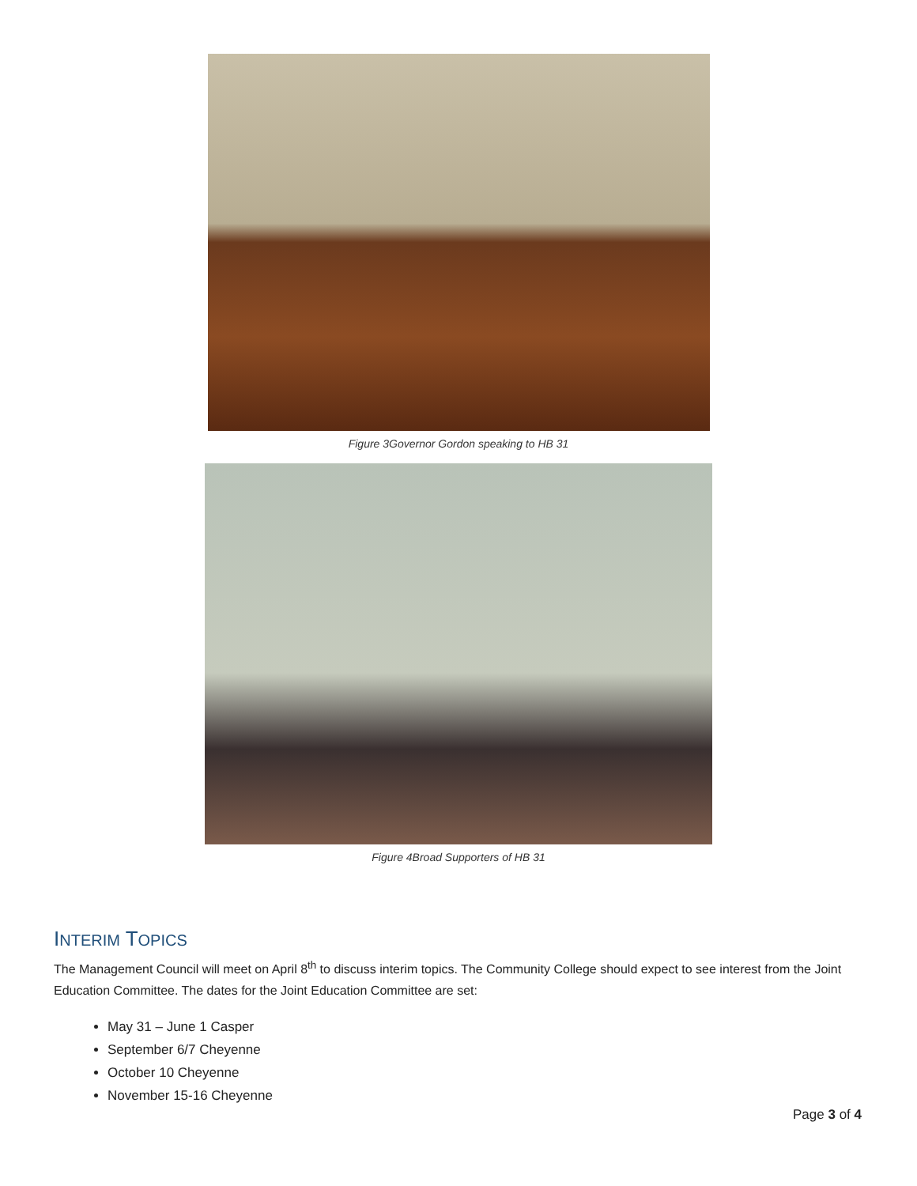Figure 3Governor Gordon speaking to HB 31
Figure 4Broad Supporters of HB 31
INTERIM TOPICS
The Management Council will meet on April 8<sup>th</sup> to discuss interim topics. The Community College should expect to see interest from the Joint Education Committee. The dates for the Joint Education Committee are set:
May 31 – June 1 Casper
September 6/7 Cheyenne
October 10 Cheyenne
November 15-16 Cheyenne
Page 3 of 4